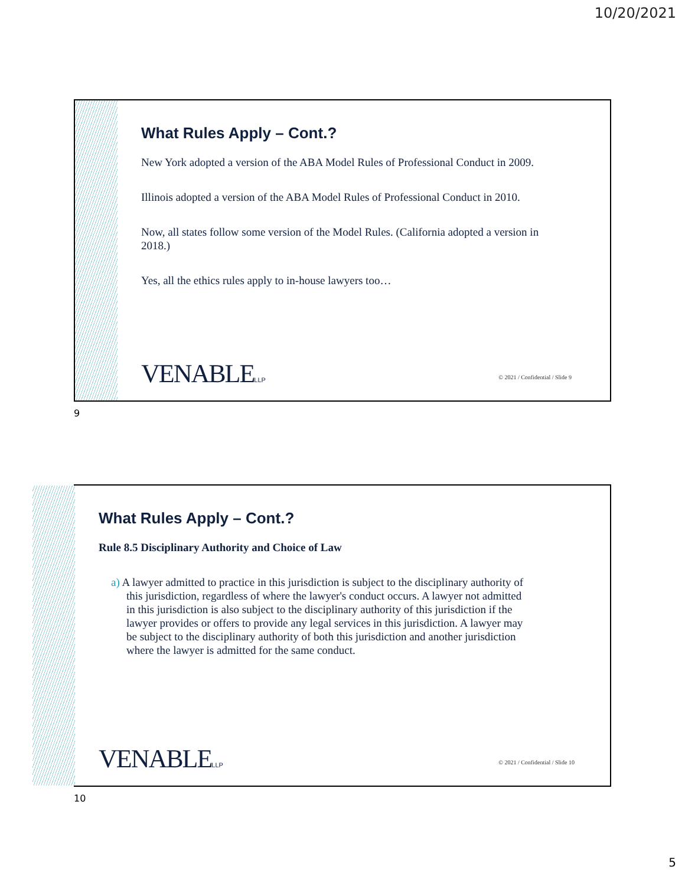10/20/2021
What Rules Apply – Cont.?
New York adopted a version of the ABA Model Rules of Professional Conduct in 2009.
Illinois adopted a version of the ABA Model Rules of Professional Conduct in 2010.
Now, all states follow some version of the Model Rules. (California adopted a version in 2018.)
Yes, all the ethics rules apply to in-house lawyers too…
VENABLELLP
© 2021 / Confidential / Slide 9
9
What Rules Apply – Cont.?
Rule 8.5 Disciplinary Authority and Choice of Law
a) A lawyer admitted to practice in this jurisdiction is subject to the disciplinary authority of this jurisdiction, regardless of where the lawyer's conduct occurs. A lawyer not admitted in this jurisdiction is also subject to the disciplinary authority of this jurisdiction if the lawyer provides or offers to provide any legal services in this jurisdiction. A lawyer may be subject to the disciplinary authority of both this jurisdiction and another jurisdiction where the lawyer is admitted for the same conduct.
VENABLELLP
© 2021 / Confidential / Slide 10
10
5